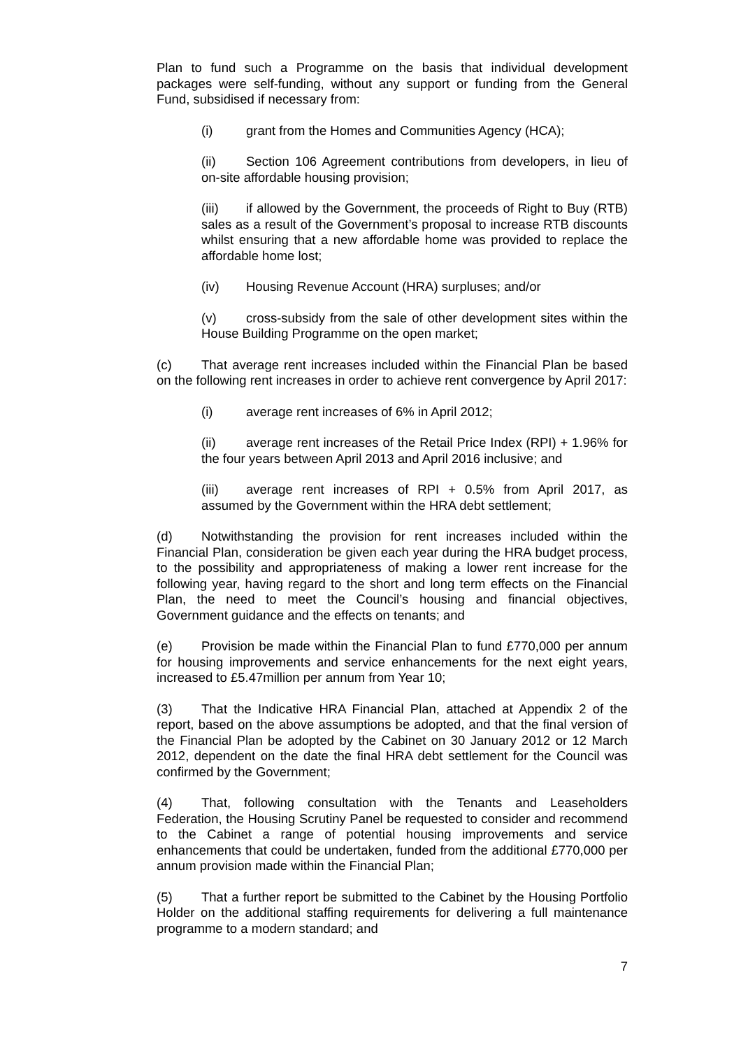Plan to fund such a Programme on the basis that individual development packages were self-funding, without any support or funding from the General Fund, subsidised if necessary from:
(i) grant from the Homes and Communities Agency (HCA);
(ii) Section 106 Agreement contributions from developers, in lieu of on-site affordable housing provision;
(iii) if allowed by the Government, the proceeds of Right to Buy (RTB) sales as a result of the Government’s proposal to increase RTB discounts whilst ensuring that a new affordable home was provided to replace the affordable home lost;
(iv) Housing Revenue Account (HRA) surpluses; and/or
(v) cross-subsidy from the sale of other development sites within the House Building Programme on the open market;
(c) That average rent increases included within the Financial Plan be based on the following rent increases in order to achieve rent convergence by April 2017:
(i) average rent increases of 6% in April 2012;
(ii) average rent increases of the Retail Price Index (RPI) + 1.96% for the four years between April 2013 and April 2016 inclusive; and
(iii) average rent increases of RPI + 0.5% from April 2017, as assumed by the Government within the HRA debt settlement;
(d) Notwithstanding the provision for rent increases included within the Financial Plan, consideration be given each year during the HRA budget process, to the possibility and appropriateness of making a lower rent increase for the following year, having regard to the short and long term effects on the Financial Plan, the need to meet the Council’s housing and financial objectives, Government guidance and the effects on tenants; and
(e) Provision be made within the Financial Plan to fund £770,000 per annum for housing improvements and service enhancements for the next eight years, increased to £5.47million per annum from Year 10;
(3) That the Indicative HRA Financial Plan, attached at Appendix 2 of the report, based on the above assumptions be adopted, and that the final version of the Financial Plan be adopted by the Cabinet on 30 January 2012 or 12 March 2012, dependent on the date the final HRA debt settlement for the Council was confirmed by the Government;
(4) That, following consultation with the Tenants and Leaseholders Federation, the Housing Scrutiny Panel be requested to consider and recommend to the Cabinet a range of potential housing improvements and service enhancements that could be undertaken, funded from the additional £770,000 per annum provision made within the Financial Plan;
(5) That a further report be submitted to the Cabinet by the Housing Portfolio Holder on the additional staffing requirements for delivering a full maintenance programme to a modern standard; and
7